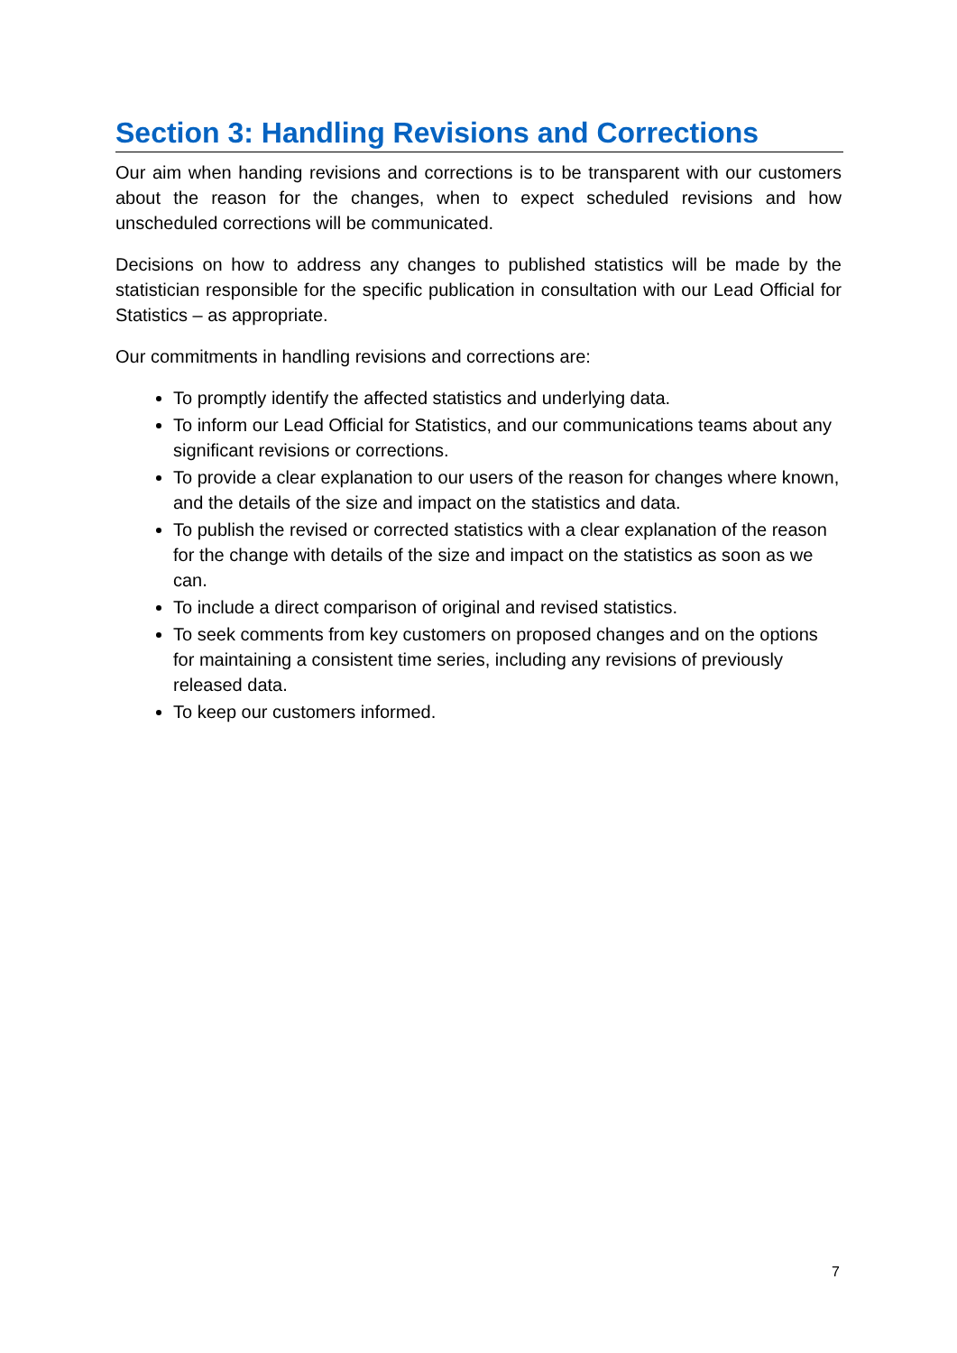Section 3: Handling Revisions and Corrections
Our aim when handing revisions and corrections is to be transparent with our customers about the reason for the changes, when to expect scheduled revisions and how unscheduled corrections will be communicated.
Decisions on how to address any changes to published statistics will be made by the statistician responsible for the specific publication in consultation with our Lead Official for Statistics – as appropriate.
Our commitments in handling revisions and corrections are:
To promptly identify the affected statistics and underlying data.
To inform our Lead Official for Statistics, and our communications teams about any significant revisions or corrections.
To provide a clear explanation to our users of the reason for changes where known, and the details of the size and impact on the statistics and data.
To publish the revised or corrected statistics with a clear explanation of the reason for the change with details of the size and impact on the statistics as soon as we can.
To include a direct comparison of original and revised statistics.
To seek comments from key customers on proposed changes and on the options for maintaining a consistent time series, including any revisions of previously released data.
To keep our customers informed.
7